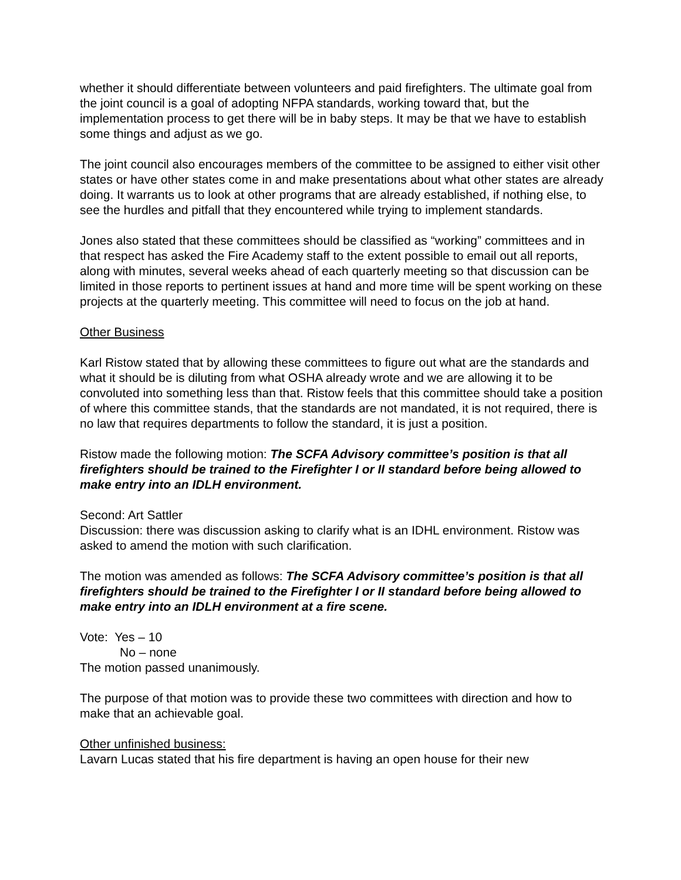whether it should differentiate between volunteers and paid firefighters. The ultimate goal from the joint council is a goal of adopting NFPA standards, working toward that, but the implementation process to get there will be in baby steps. It may be that we have to establish some things and adjust as we go.
The joint council also encourages members of the committee to be assigned to either visit other states or have other states come in and make presentations about what other states are already doing. It warrants us to look at other programs that are already established, if nothing else, to see the hurdles and pitfall that they encountered while trying to implement standards.
Jones also stated that these committees should be classified as “working” committees and in that respect has asked the Fire Academy staff to the extent possible to email out all reports, along with minutes, several weeks ahead of each quarterly meeting so that discussion can be limited in those reports to pertinent issues at hand and more time will be spent working on these projects at the quarterly meeting. This committee will need to focus on the job at hand.
Other Business
Karl Ristow stated that by allowing these committees to figure out what are the standards and what it should be is diluting from what OSHA already wrote and we are allowing it to be convoluted into something less than that. Ristow feels that this committee should take a position of where this committee stands, that the standards are not mandated, it is not required, there is no law that requires departments to follow the standard, it is just a position.
Ristow made the following motion: The SCFA Advisory committee’s position is that all firefighters should be trained to the Firefighter I or II standard before being allowed to make entry into an IDLH environment.
Second: Art Sattler
Discussion: there was discussion asking to clarify what is an IDHL environment. Ristow was asked to amend the motion with such clarification.
The motion was amended as follows: The SCFA Advisory committee’s position is that all firefighters should be trained to the Firefighter I or II standard before being allowed to make entry into an IDLH environment at a fire scene.
Vote: Yes – 10
No – none
The motion passed unanimously.
The purpose of that motion was to provide these two committees with direction and how to make that an achievable goal.
Other unfinished business:
Lavarn Lucas stated that his fire department is having an open house for their new